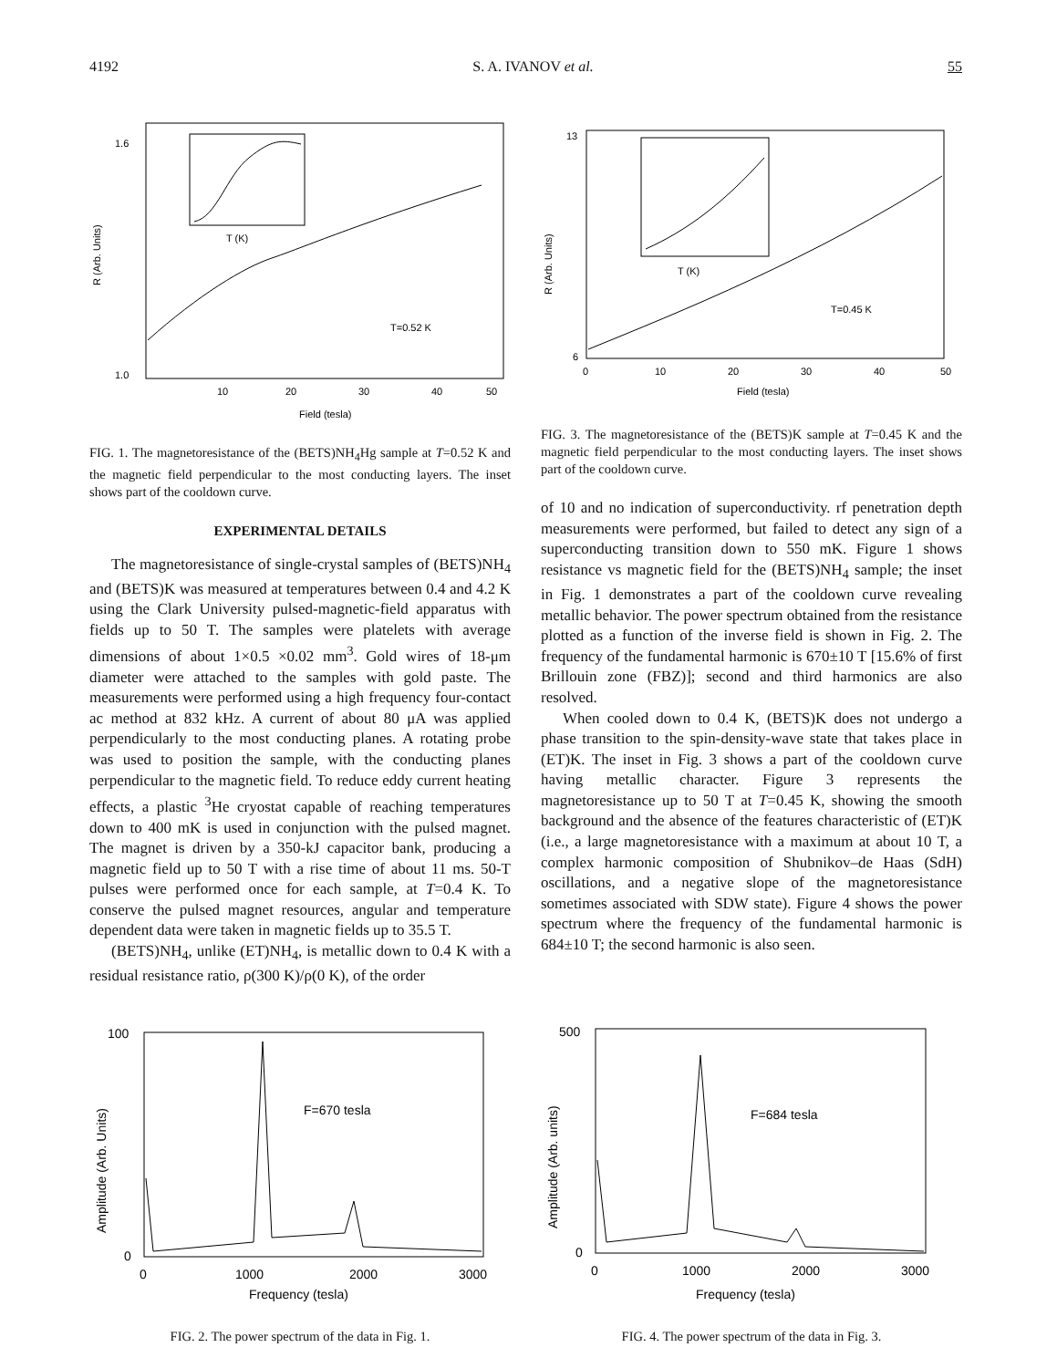4192 S. A. IVANOV et al. 55
1.6
1.0
10
20
30
40
50
Field (tesla)
T=0.52 K
T (K)
R (Arb. Units)
FIG. 1. The magnetoresistance of the (BETS)NH<sub>4</sub>Hg sample at T=0.52 K and the magnetic field perpendicular to the most conducting layers. The inset shows part of the cooldown curve.
EXPERIMENTAL DETAILS
The magnetoresistance of single-crystal samples of (BETS)NH<sub>4</sub> and (BETS)K was measured at temperatures between 0.4 and 4.2 K using the Clark University pulsed-magnetic-field apparatus with fields up to 50 T. The samples were platelets with average dimensions of about 1×0.5 ×0.02 mm<sup>3</sup>. Gold wires of 18-μm diameter were attached to the samples with gold paste. The measurements were performed using a high frequency four-contact ac method at 832 kHz. A current of about 80 μA was applied perpendicularly to the most conducting planes. A rotating probe was used to position the sample, with the conducting planes perpendicular to the magnetic field. To reduce eddy current heating effects, a plastic <sup>3</sup>He cryostat capable of reaching temperatures down to 400 mK is used in conjunction with the pulsed magnet. The magnet is driven by a 350-kJ capacitor bank, producing a magnetic field up to 50 T with a rise time of about 11 ms. 50-T pulses were performed once for each sample, at T=0.4 K. To conserve the pulsed magnet resources, angular and temperature dependent data were taken in magnetic fields up to 35.5 T.
(BETS)NH<sub>4</sub>, unlike (ET)NH<sub>4</sub>, is metallic down to 0.4 K with a residual resistance ratio, ρ(300 K)/ρ(0 K), of the order
13
6
0
10
20
30
40
50
Field (tesla)
T=0.45 K
T (K)
R (Arb. Units)
FIG. 3. The magnetoresistance of the (BETS)K sample at T=0.45 K and the magnetic field perpendicular to the most conducting layers. The inset shows part of the cooldown curve.
of 10 and no indication of superconductivity. rf penetration depth measurements were performed, but failed to detect any sign of a superconducting transition down to 550 mK. Figure 1 shows resistance vs magnetic field for the (BETS)NH<sub>4</sub> sample; the inset in Fig. 1 demonstrates a part of the cooldown curve revealing metallic behavior. The power spectrum obtained from the resistance plotted as a function of the inverse field is shown in Fig. 2. The frequency of the fundamental harmonic is 670±10 T [15.6% of first Brillouin zone (FBZ)]; second and third harmonics are also resolved.
When cooled down to 0.4 K, (BETS)K does not undergo a phase transition to the spin-density-wave state that takes place in (ET)K. The inset in Fig. 3 shows a part of the cooldown curve having metallic character. Figure 3 represents the magnetoresistance up to 50 T at T=0.45 K, showing the smooth background and the absence of the features characteristic of (ET)K (i.e., a large magnetoresistance with a maximum at about 10 T, a complex harmonic composition of Shubnikov–de Haas (SdH) oscillations, and a negative slope of the magnetoresistance sometimes associated with SDW state). Figure 4 shows the power spectrum where the frequency of the fundamental harmonic is 684±10 T; the second harmonic is also seen.
100
0
0
1000
2000
3000
Frequency (tesla)
F=670 tesla
Amplitude (Arb. Units)
FIG. 2. The power spectrum of the data in Fig. 1.
500
0
0
1000
2000
3000
Frequency (tesla)
F=684 tesla
Amplitude (Arb. units)
FIG. 4. The power spectrum of the data in Fig. 3.